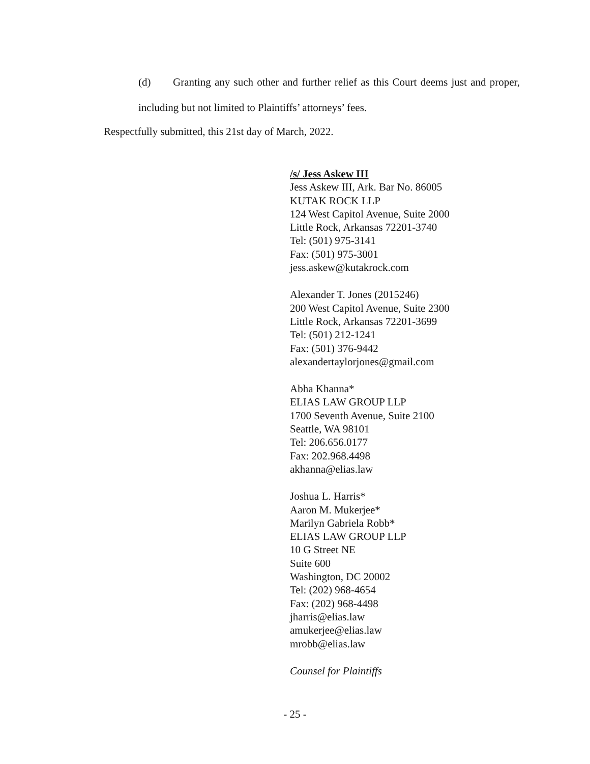(d) Granting any such other and further relief as this Court deems just and proper, including but not limited to Plaintiffs’ attorneys’ fees.
Respectfully submitted, this 21st day of March, 2022.
/s/ Jess Askew III
Jess Askew III, Ark. Bar No. 86005
KUTAK ROCK LLP
124 West Capitol Avenue, Suite 2000
Little Rock, Arkansas 72201-3740
Tel: (501) 975-3141
Fax: (501) 975-3001
jess.askew@kutakrock.com
Alexander T. Jones (2015246)
200 West Capitol Avenue, Suite 2300
Little Rock, Arkansas 72201-3699
Tel: (501) 212-1241
Fax: (501) 376-9442
alexandertaylorjones@gmail.com
Abha Khanna*
ELIAS LAW GROUP LLP
1700 Seventh Avenue, Suite 2100
Seattle, WA 98101
Tel: 206.656.0177
Fax: 202.968.4498
akhanna@elias.law
Joshua L. Harris*
Aaron M. Mukerjee*
Marilyn Gabriela Robb*
ELIAS LAW GROUP LLP
10 G Street NE
Suite 600
Washington, DC 20002
Tel: (202) 968-4654
Fax: (202) 968-4498
jharris@elias.law
amukerjee@elias.law
mrobb@elias.law
Counsel for Plaintiffs
- 25 -